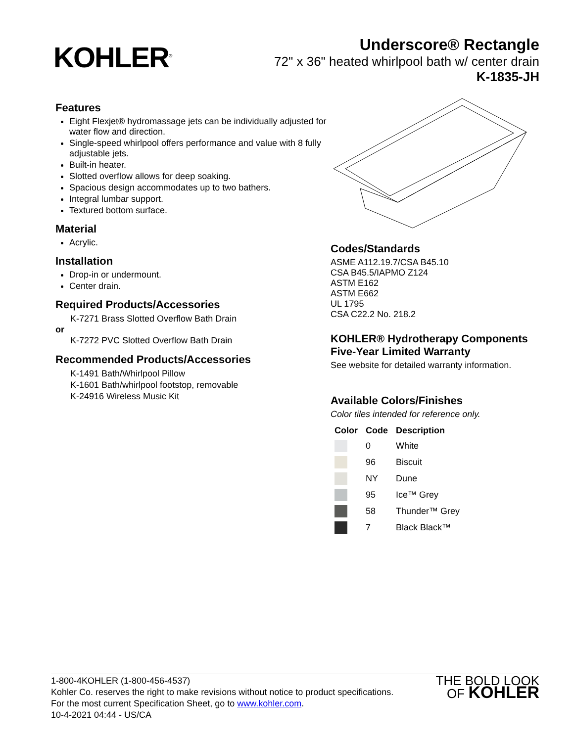KOHLER<sup>®</sup>
Underscore® Rectangle
72" x 36" heated whirlpool bath w/ center drain
K-1835-JH
Features
Eight Flexjet® hydromassage jets can be individually adjusted for water flow and direction.
Single-speed whirlpool offers performance and value with 8 fully adjustable jets.
Built-in heater.
Slotted overflow allows for deep soaking.
Spacious design accommodates up to two bathers.
Integral lumbar support.
Textured bottom surface.
Material
Acrylic.
Installation
Drop-in or undermount.
Center drain.
Required Products/Accessories
K-7271 Brass Slotted Overflow Bath Drain
or
K-7272 PVC Slotted Overflow Bath Drain
Recommended Products/Accessories
K-1491 Bath/Whirlpool Pillow
K-1601 Bath/whirlpool footstop, removable
K-24916 Wireless Music Kit
Codes/Standards
ASME A112.19.7/CSA B45.10
CSA B45.5/IAPMO Z124
ASTM E162
ASTM E662
UL 1795
CSA C22.2 No. 218.2
KOHLER® Hydrotherapy Components Five-Year Limited Warranty
See website for detailed warranty information.
Available Colors/Finishes
Color tiles intended for reference only.
| Color | Code | Description |
| --- | --- | --- |
| | 0 | White |
| | 96 | Biscuit |
| | NY | Dune |
| | 95 | Ice™ Grey |
| | 58 | Thunder™ Grey |
| | 7 | Black Black™ |
1-800-4KOHLER (1-800-456-4537)
Kohler Co. reserves the right to make revisions without notice to product specifications.
For the most current Specification Sheet, go to www.kohler.com.
10-4-2021 04:44 - US/CA
THE BOLD LOOK
OF KOHLER